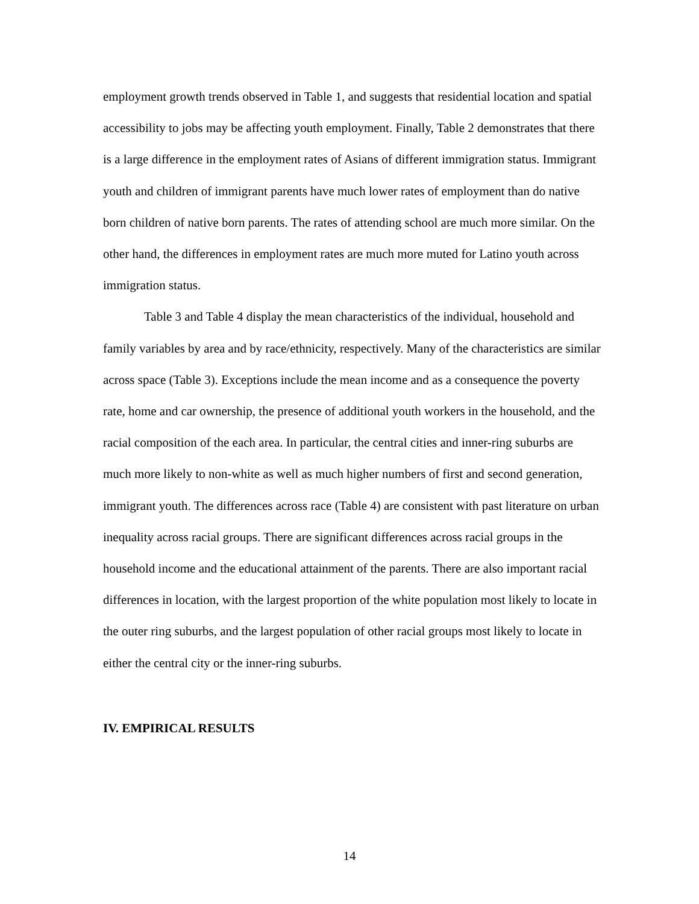employment growth trends observed in Table 1, and suggests that residential location and spatial accessibility to jobs may be affecting youth employment. Finally, Table 2 demonstrates that there is a large difference in the employment rates of Asians of different immigration status. Immigrant youth and children of immigrant parents have much lower rates of employment than do native born children of native born parents. The rates of attending school are much more similar. On the other hand, the differences in employment rates are much more muted for Latino youth across immigration status.
Table 3 and Table 4 display the mean characteristics of the individual, household and family variables by area and by race/ethnicity, respectively. Many of the characteristics are similar across space (Table 3). Exceptions include the mean income and as a consequence the poverty rate, home and car ownership, the presence of additional youth workers in the household, and the racial composition of the each area. In particular, the central cities and inner-ring suburbs are much more likely to non-white as well as much higher numbers of first and second generation, immigrant youth. The differences across race (Table 4) are consistent with past literature on urban inequality across racial groups. There are significant differences across racial groups in the household income and the educational attainment of the parents. There are also important racial differences in location, with the largest proportion of the white population most likely to locate in the outer ring suburbs, and the largest population of other racial groups most likely to locate in either the central city or the inner-ring suburbs.
IV. EMPIRICAL RESULTS
14